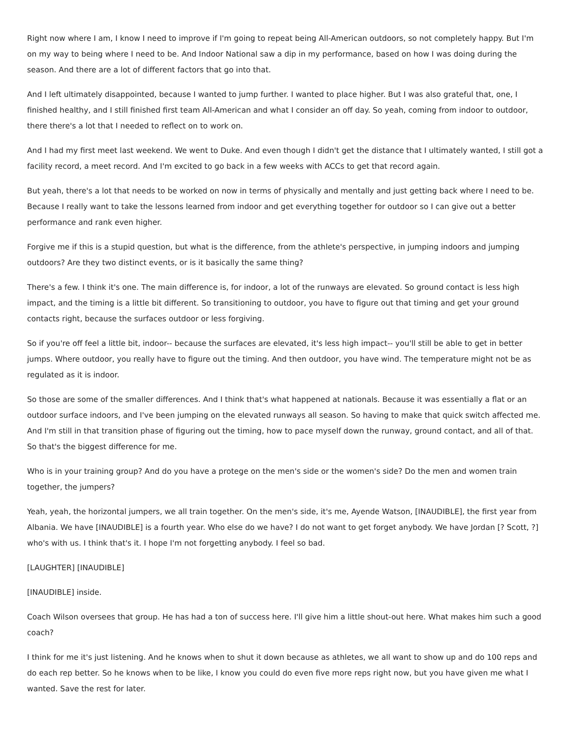Right now where I am, I know I need to improve if I'm going to repeat being All-American outdoors, so not completely happy. But I'm on my way to being where I need to be. And Indoor National saw a dip in my performance, based on how I was doing during the season. And there are a lot of different factors that go into that.
And I left ultimately disappointed, because I wanted to jump further. I wanted to place higher. But I was also grateful that, one, I finished healthy, and I still finished first team All-American and what I consider an off day. So yeah, coming from indoor to outdoor, there there's a lot that I needed to reflect on to work on.
And I had my first meet last weekend. We went to Duke. And even though I didn't get the distance that I ultimately wanted, I still got a facility record, a meet record. And I'm excited to go back in a few weeks with ACCs to get that record again.
But yeah, there's a lot that needs to be worked on now in terms of physically and mentally and just getting back where I need to be. Because I really want to take the lessons learned from indoor and get everything together for outdoor so I can give out a better performance and rank even higher.
Forgive me if this is a stupid question, but what is the difference, from the athlete's perspective, in jumping indoors and jumping outdoors? Are they two distinct events, or is it basically the same thing?
There's a few. I think it's one. The main difference is, for indoor, a lot of the runways are elevated. So ground contact is less high impact, and the timing is a little bit different. So transitioning to outdoor, you have to figure out that timing and get your ground contacts right, because the surfaces outdoor or less forgiving.
So if you're off feel a little bit, indoor-- because the surfaces are elevated, it's less high impact-- you'll still be able to get in better jumps. Where outdoor, you really have to figure out the timing. And then outdoor, you have wind. The temperature might not be as regulated as it is indoor.
So those are some of the smaller differences. And I think that's what happened at nationals. Because it was essentially a flat or an outdoor surface indoors, and I've been jumping on the elevated runways all season. So having to make that quick switch affected me. And I'm still in that transition phase of figuring out the timing, how to pace myself down the runway, ground contact, and all of that. So that's the biggest difference for me.
Who is in your training group? And do you have a protege on the men's side or the women's side? Do the men and women train together, the jumpers?
Yeah, yeah, the horizontal jumpers, we all train together. On the men's side, it's me, Ayende Watson, [INAUDIBLE], the first year from Albania. We have [INAUDIBLE] is a fourth year. Who else do we have? I do not want to get forget anybody. We have Jordan [? Scott, ?] who's with us. I think that's it. I hope I'm not forgetting anybody. I feel so bad.
[LAUGHTER] [INAUDIBLE]
[INAUDIBLE] inside.
Coach Wilson oversees that group. He has had a ton of success here. I'll give him a little shout-out here. What makes him such a good coach?
I think for me it's just listening. And he knows when to shut it down because as athletes, we all want to show up and do 100 reps and do each rep better. So he knows when to be like, I know you could do even five more reps right now, but you have given me what I wanted. Save the rest for later.